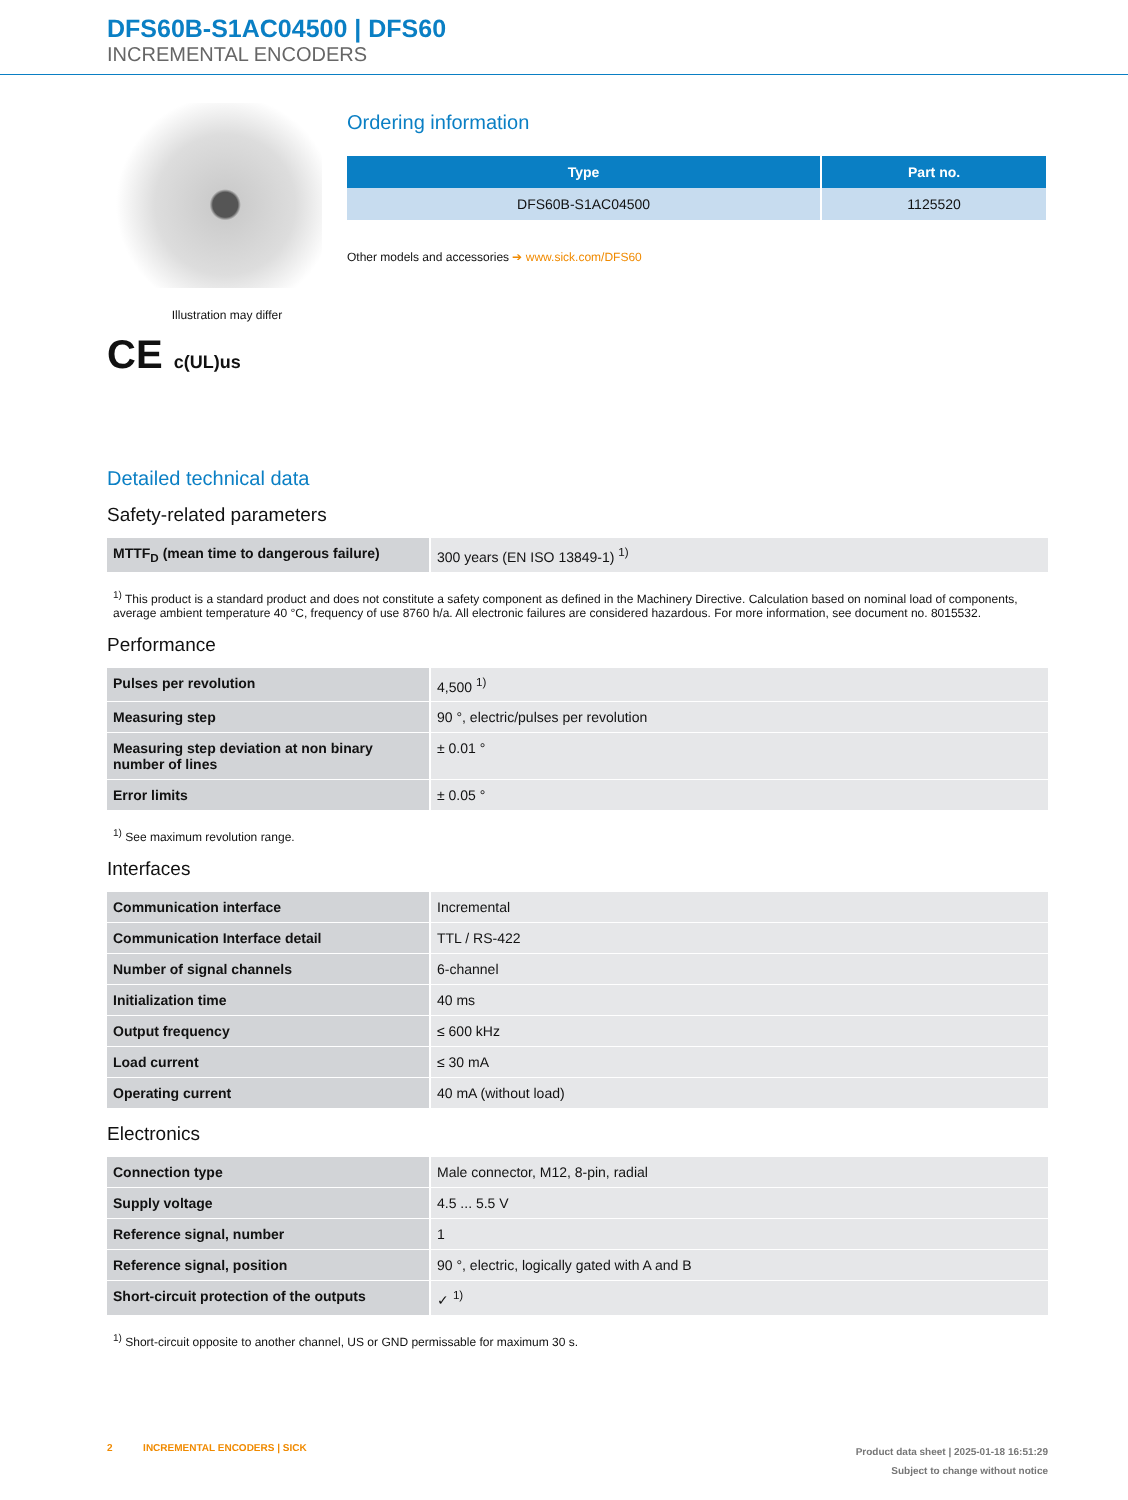DFS60B-S1AC04500 | DFS60
INCREMENTAL ENCODERS
Illustration may differ
CE c(UL)us
Ordering information
| Type | Part no. |
| --- | --- |
| DFS60B-S1AC04500 | 1125520 |
Other models and accessories ➔ www.sick.com/DFS60
Detailed technical data
Safety-related parameters
| MTTF<sub>D</sub> (mean time to dangerous failure) | 300 years (EN ISO 13849-1) <sup>1)</sup> |
<sup>1)</sup> This product is a standard product and does not constitute a safety component as defined in the Machinery Directive. Calculation based on nominal load of components, average ambient temperature 40 °C, frequency of use 8760 h/a. All electronic failures are considered hazardous. For more information, see document no. 8015532.
Performance
| Pulses per revolution | 4,500 <sup>1)</sup> |
| Measuring step | 90 °, electric/pulses per revolution |
| Measuring step deviation at non binary number of lines | ± 0.01 ° |
| Error limits | ± 0.05 ° |
<sup>1)</sup> See maximum revolution range.
Interfaces
| Communication interface | Incremental |
| Communication Interface detail | TTL / RS-422 |
| Number of signal channels | 6-channel |
| Initialization time | 40 ms |
| Output frequency | ≤ 600 kHz |
| Load current | ≤ 30 mA |
| Operating current | 40 mA (without load) |
Electronics
| Connection type | Male connector, M12, 8-pin, radial |
| Supply voltage | 4.5 ... 5.5 V |
| Reference signal, number | 1 |
| Reference signal, position | 90 °, electric, logically gated with A and B |
| Short-circuit protection of the outputs | ✓ <sup>1)</sup> |
<sup>1)</sup> Short-circuit opposite to another channel, US or GND permissable for maximum 30 s.
2 INCREMENTAL ENCODERS | SICK
Product data sheet | 2025-01-18 16:51:29
Subject to change without notice